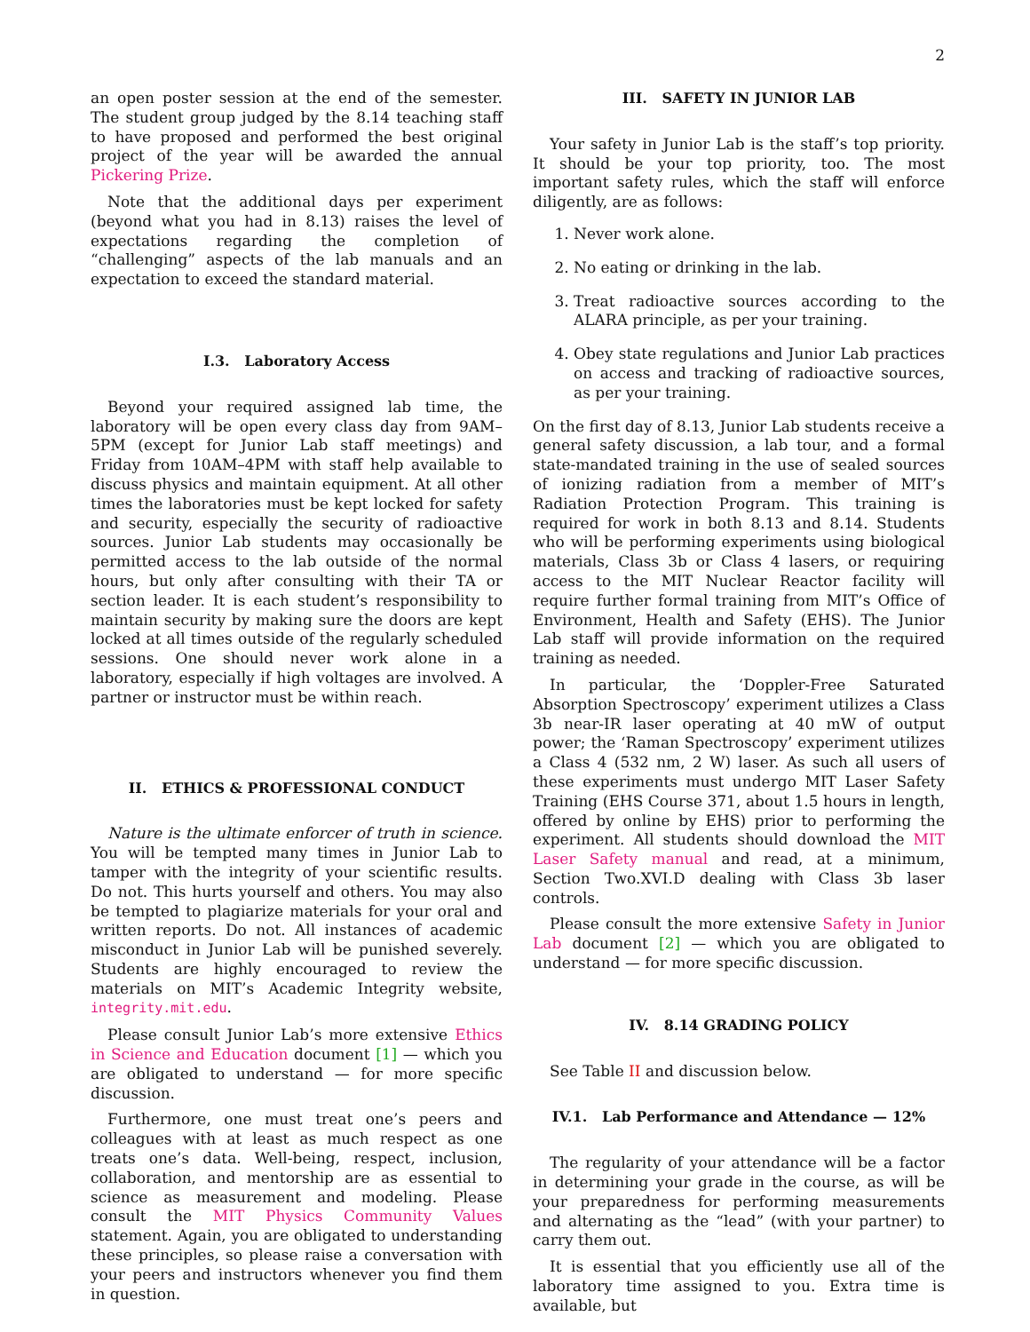2
an open poster session at the end of the semester. The student group judged by the 8.14 teaching staff to have proposed and performed the best original project of the year will be awarded the annual Pickering Prize.
Note that the additional days per experiment (beyond what you had in 8.13) raises the level of expectations regarding the completion of “challenging” aspects of the lab manuals and an expectation to exceed the standard material.
I.3. Laboratory Access
Beyond your required assigned lab time, the laboratory will be open every class day from 9AM–5PM (except for Junior Lab staff meetings) and Friday from 10AM–4PM with staff help available to discuss physics and maintain equipment. At all other times the laboratories must be kept locked for safety and security, especially the security of radioactive sources. Junior Lab students may occasionally be permitted access to the lab outside of the normal hours, but only after consulting with their TA or section leader. It is each student’s responsibility to maintain security by making sure the doors are kept locked at all times outside of the regularly scheduled sessions. One should never work alone in a laboratory, especially if high voltages are involved. A partner or instructor must be within reach.
II. ETHICS & PROFESSIONAL CONDUCT
Nature is the ultimate enforcer of truth in science. You will be tempted many times in Junior Lab to tamper with the integrity of your scientific results. Do not. This hurts yourself and others. You may also be tempted to plagiarize materials for your oral and written reports. Do not. All instances of academic misconduct in Junior Lab will be punished severely. Students are highly encouraged to review the materials on MIT’s Academic Integrity website, integrity.mit.edu.
Please consult Junior Lab’s more extensive Ethics in Science and Education document [1] — which you are obligated to understand — for more specific discussion.
Furthermore, one must treat one’s peers and colleagues with at least as much respect as one treats one’s data. Well-being, respect, inclusion, collaboration, and mentorship are as essential to science as measurement and modeling. Please consult the MIT Physics Community Values statement. Again, you are obligated to understanding these principles, so please raise a conversation with your peers and instructors whenever you find them in question.
III. SAFETY IN JUNIOR LAB
Your safety in Junior Lab is the staff’s top priority. It should be your top priority, too. The most important safety rules, which the staff will enforce diligently, are as follows:
1. Never work alone.
2. No eating or drinking in the lab.
3. Treat radioactive sources according to the ALARA principle, as per your training.
4. Obey state regulations and Junior Lab practices on access and tracking of radioactive sources, as per your training.
On the first day of 8.13, Junior Lab students receive a general safety discussion, a lab tour, and a formal state-mandated training in the use of sealed sources of ionizing radiation from a member of MIT’s Radiation Protection Program. This training is required for work in both 8.13 and 8.14. Students who will be performing experiments using biological materials, Class 3b or Class 4 lasers, or requiring access to the MIT Nuclear Reactor facility will require further formal training from MIT’s Office of Environment, Health and Safety (EHS). The Junior Lab staff will provide information on the required training as needed.
In particular, the ‘Doppler-Free Saturated Absorption Spectroscopy’ experiment utilizes a Class 3b near-IR laser operating at 40 mW of output power; the ‘Raman Spectroscopy’ experiment utilizes a Class 4 (532 nm, 2 W) laser. As such all users of these experiments must undergo MIT Laser Safety Training (EHS Course 371, about 1.5 hours in length, offered by online by EHS) prior to performing the experiment. All students should download the MIT Laser Safety manual and read, at a minimum, Section Two.XVI.D dealing with Class 3b laser controls.
Please consult the more extensive Safety in Junior Lab document [2] — which you are obligated to understand — for more specific discussion.
IV. 8.14 GRADING POLICY
See Table II and discussion below.
IV.1. Lab Performance and Attendance — 12%
The regularity of your attendance will be a factor in determining your grade in the course, as will be your preparedness for performing measurements and alternating as the “lead” (with your partner) to carry them out.
It is essential that you efficiently use all of the laboratory time assigned to you. Extra time is available, but